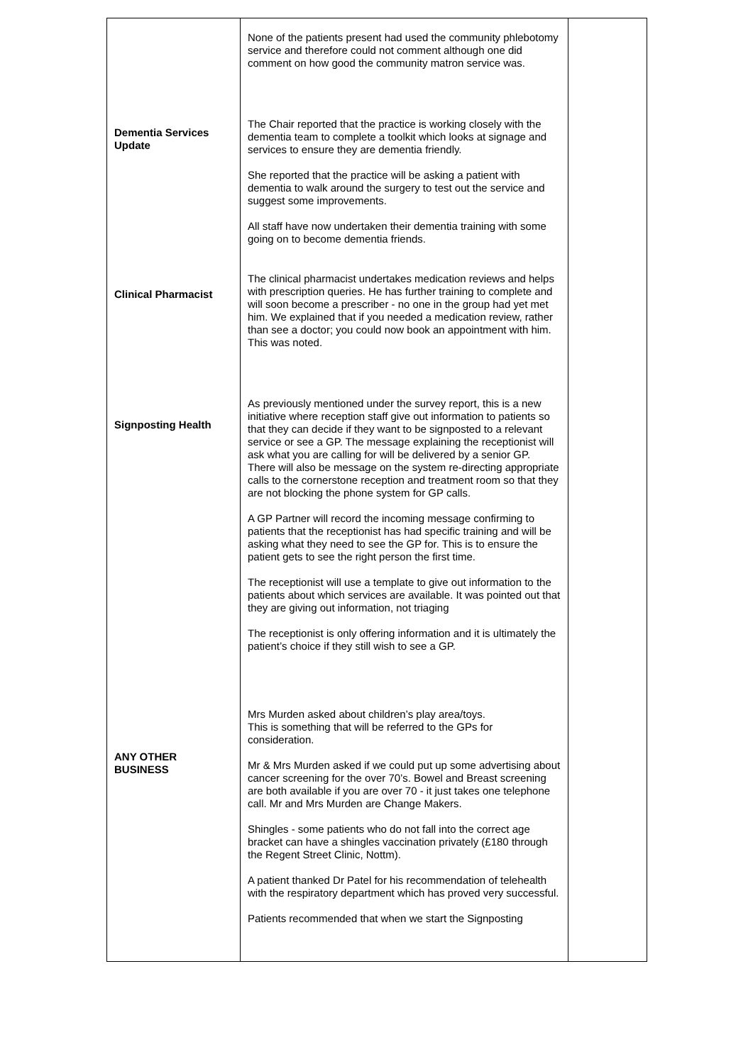| Dementia Services Update Clinical Pharmacist Signposting Health ANY OTHER BUSINESS | None of the patients present had used the community phlebotomy service and therefore could not comment although one did comment on how good the community matron service was. The Chair reported that the practice is working closely with the dementia team to complete a toolkit which looks at signage and services to ensure they are dementia friendly. She reported that the practice will be asking a patient with dementia to walk around the surgery to test out the service and suggest some improvements. All staff have now undertaken their dementia training with some going on to become dementia friends. The clinical pharmacist undertakes medication reviews and helps with prescription queries. He has further training to complete and will soon become a prescriber - no one in the group had yet met him. We explained that if you needed a medication review, rather than see a doctor; you could now book an appointment with him. This was noted. As previously mentioned under the survey report, this is a new initiative where reception staff give out information to patients so that they can decide if they want to be signposted to a relevant service or see a GP. The message explaining the receptionist will ask what you are calling for will be delivered by a senior GP. There will also be message on the system re-directing appropriate calls to the cornerstone reception and treatment room so that they are not blocking the phone system for GP calls. A GP Partner will record the incoming message confirming to patients that the receptionist has had specific training and will be asking what they need to see the GP for. This is to ensure the patient gets to see the right person the first time. The receptionist will use a template to give out information to the patients about which services are available. It was pointed out that they are giving out information, not triaging The receptionist is only offering information and it is ultimately the patient’s choice if they still wish to see a GP. Mrs Murden asked about children’s play area/toys. This is something that will be referred to the GPs for consideration. Mr & Mrs Murden asked if we could put up some advertising about cancer screening for the over 70’s. Bowel and Breast screening are both available if you are over 70 - it just takes one telephone call. Mr and Mrs Murden are Change Makers. Shingles - some patients who do not fall into the correct age bracket can have a shingles vaccination privately (£180 through the Regent Street Clinic, Nottm). A patient thanked Dr Patel for his recommendation of telehealth with the respiratory department which has proved very successful. Patients recommended that when we start the Signposting | |